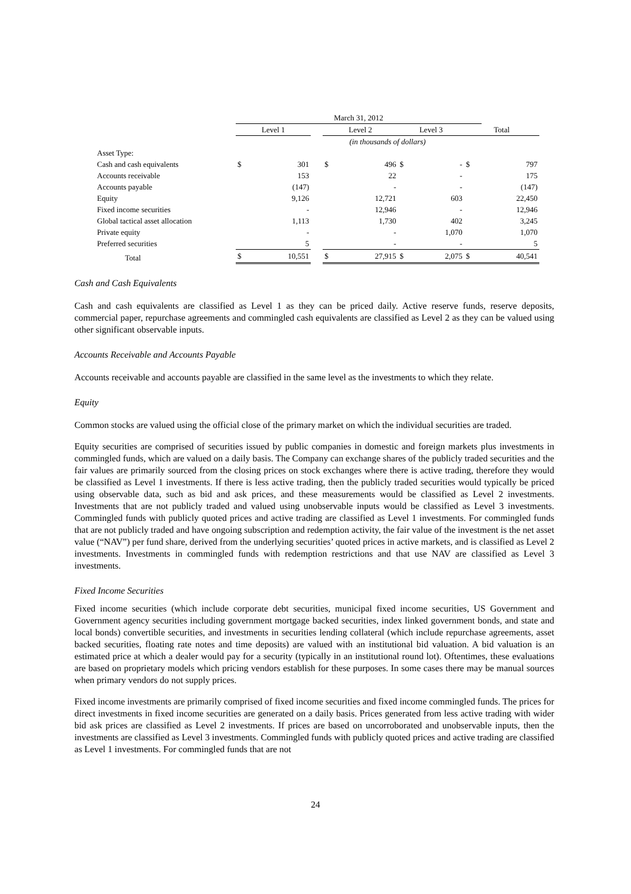| | March 31, 2012 | | | | | | | | |
| --- | --- | --- | --- | --- | --- | --- | --- | --- | --- |
| | Level 1 | | | Level 2 | | Level 3 | | Total | |
| | (in thousands of dollars) | | | | | | | | |
| Asset Type: | | | | | | | | | |
| Cash and cash equivalents | $ | 301 | | $ | 496 | $ | - | $ | 797 |
| Accounts receivable | | 153 | | | 22 | | - | | 175 |
| Accounts payable | | (147) | | | - | | - | | (147) |
| Equity | | 9,126 | | | 12,721 | | 603 | | 22,450 |
| Fixed income securities | | - | | | 12,946 | | - | | 12,946 |
| Global tactical asset allocation | | 1,113 | | | 1,730 | | 402 | | 3,245 |
| Private equity | | - | | | - | | 1,070 | | 1,070 |
| Preferred securities | | 5 | | | - | | - | | 5 |
| Total | $ | 10,551 | | $ | 27,915 | $ | 2,075 | $ | 40,541 |
Cash and Cash Equivalents
Cash and cash equivalents are classified as Level 1 as they can be priced daily. Active reserve funds, reserve deposits, commercial paper, repurchase agreements and commingled cash equivalents are classified as Level 2 as they can be valued using other significant observable inputs.
Accounts Receivable and Accounts Payable
Accounts receivable and accounts payable are classified in the same level as the investments to which they relate.
Equity
Common stocks are valued using the official close of the primary market on which the individual securities are traded.
Equity securities are comprised of securities issued by public companies in domestic and foreign markets plus investments in commingled funds, which are valued on a daily basis. The Company can exchange shares of the publicly traded securities and the fair values are primarily sourced from the closing prices on stock exchanges where there is active trading, therefore they would be classified as Level 1 investments. If there is less active trading, then the publicly traded securities would typically be priced using observable data, such as bid and ask prices, and these measurements would be classified as Level 2 investments. Investments that are not publicly traded and valued using unobservable inputs would be classified as Level 3 investments. Commingled funds with publicly quoted prices and active trading are classified as Level 1 investments. For commingled funds that are not publicly traded and have ongoing subscription and redemption activity, the fair value of the investment is the net asset value (“NAV”) per fund share, derived from the underlying securities’ quoted prices in active markets, and is classified as Level 2 investments. Investments in commingled funds with redemption restrictions and that use NAV are classified as Level 3 investments.
Fixed Income Securities
Fixed income securities (which include corporate debt securities, municipal fixed income securities, US Government and Government agency securities including government mortgage backed securities, index linked government bonds, and state and local bonds) convertible securities, and investments in securities lending collateral (which include repurchase agreements, asset backed securities, floating rate notes and time deposits) are valued with an institutional bid valuation. A bid valuation is an estimated price at which a dealer would pay for a security (typically in an institutional round lot). Oftentimes, these evaluations are based on proprietary models which pricing vendors establish for these purposes. In some cases there may be manual sources when primary vendors do not supply prices.
Fixed income investments are primarily comprised of fixed income securities and fixed income commingled funds. The prices for direct investments in fixed income securities are generated on a daily basis. Prices generated from less active trading with wider bid ask prices are classified as Level 2 investments. If prices are based on uncorroborated and unobservable inputs, then the investments are classified as Level 3 investments. Commingled funds with publicly quoted prices and active trading are classified as Level 1 investments. For commingled funds that are not
24